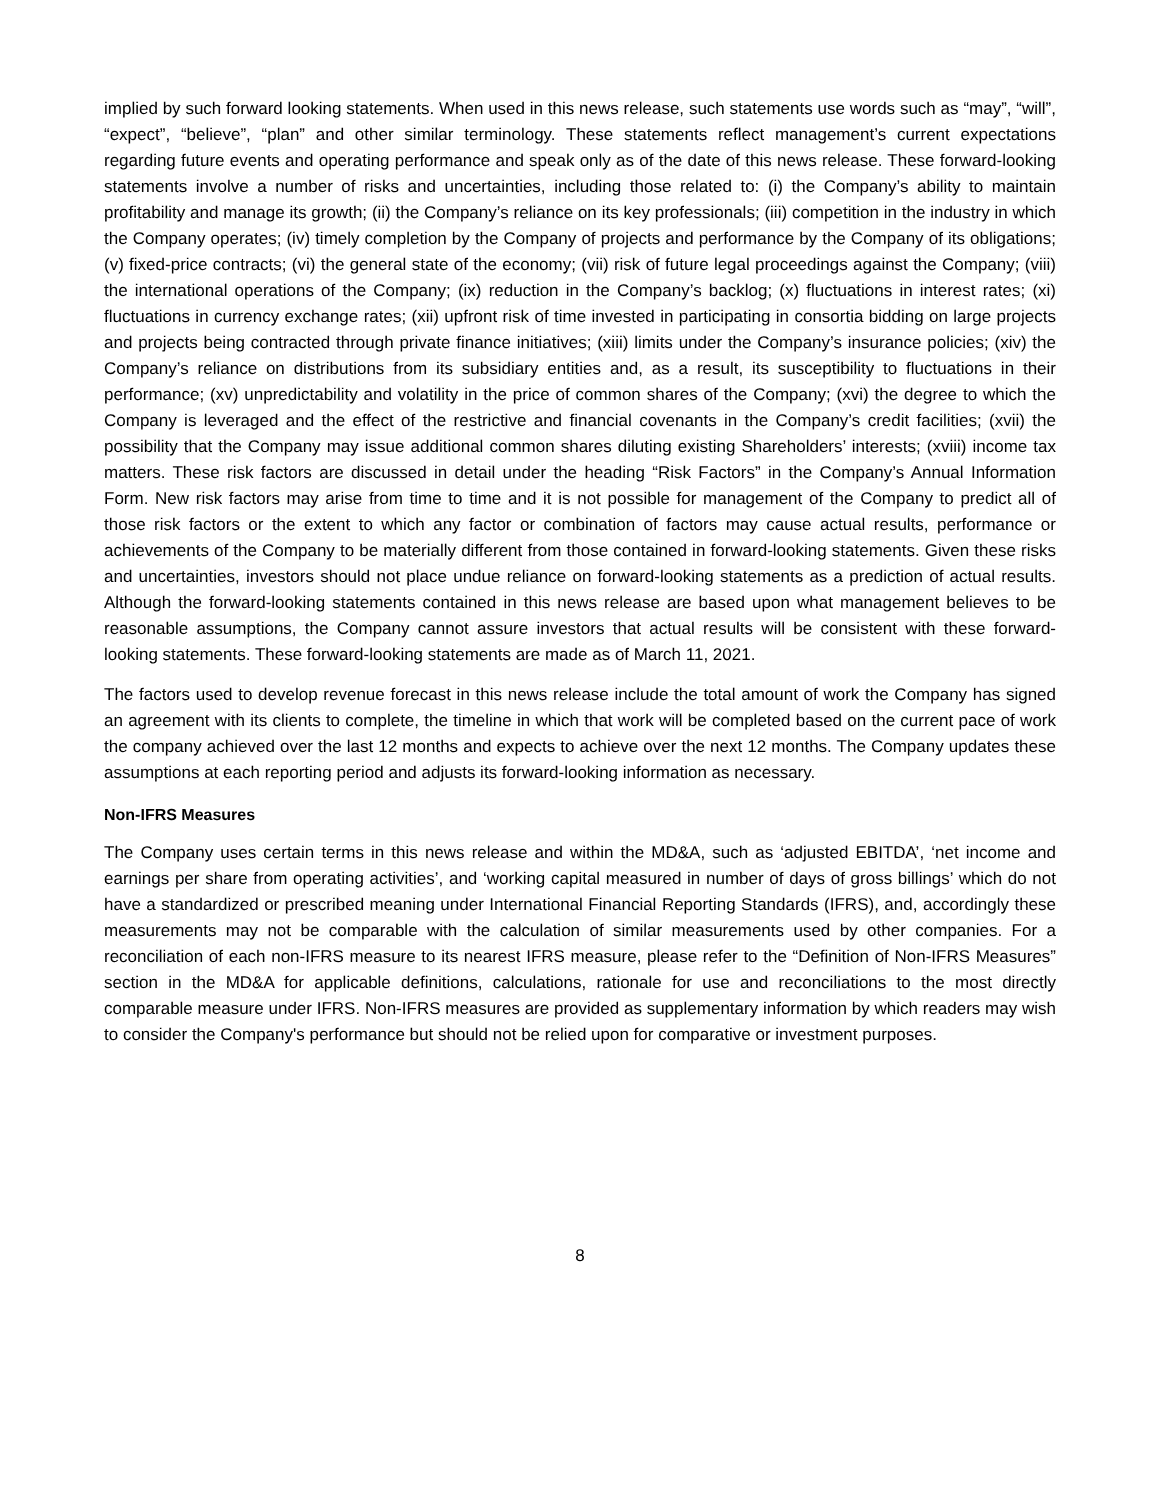implied by such forward looking statements. When used in this news release, such statements use words such as “may”, “will”, “expect”, “believe”, “plan” and other similar terminology. These statements reflect management’s current expectations regarding future events and operating performance and speak only as of the date of this news release. These forward-looking statements involve a number of risks and uncertainties, including those related to: (i) the Company’s ability to maintain profitability and manage its growth; (ii) the Company’s reliance on its key professionals; (iii) competition in the industry in which the Company operates; (iv) timely completion by the Company of projects and performance by the Company of its obligations; (v) fixed-price contracts; (vi) the general state of the economy; (vii) risk of future legal proceedings against the Company; (viii) the international operations of the Company; (ix) reduction in the Company’s backlog; (x) fluctuations in interest rates; (xi) fluctuations in currency exchange rates; (xii) upfront risk of time invested in participating in consortia bidding on large projects and projects being contracted through private finance initiatives; (xiii) limits under the Company’s insurance policies; (xiv) the Company’s reliance on distributions from its subsidiary entities and, as a result, its susceptibility to fluctuations in their performance; (xv) unpredictability and volatility in the price of common shares of the Company; (xvi) the degree to which the Company is leveraged and the effect of the restrictive and financial covenants in the Company’s credit facilities; (xvii) the possibility that the Company may issue additional common shares diluting existing Shareholders’ interests; (xviii) income tax matters. These risk factors are discussed in detail under the heading “Risk Factors” in the Company’s Annual Information Form. New risk factors may arise from time to time and it is not possible for management of the Company to predict all of those risk factors or the extent to which any factor or combination of factors may cause actual results, performance or achievements of the Company to be materially different from those contained in forward-looking statements. Given these risks and uncertainties, investors should not place undue reliance on forward-looking statements as a prediction of actual results. Although the forward-looking statements contained in this news release are based upon what management believes to be reasonable assumptions, the Company cannot assure investors that actual results will be consistent with these forward-looking statements. These forward-looking statements are made as of March 11, 2021.
The factors used to develop revenue forecast in this news release include the total amount of work the Company has signed an agreement with its clients to complete, the timeline in which that work will be completed based on the current pace of work the company achieved over the last 12 months and expects to achieve over the next 12 months. The Company updates these assumptions at each reporting period and adjusts its forward-looking information as necessary.
Non-IFRS Measures
The Company uses certain terms in this news release and within the MD&A, such as ‘adjusted EBITDA’, ‘net income and earnings per share from operating activities’, and ‘working capital measured in number of days of gross billings’ which do not have a standardized or prescribed meaning under International Financial Reporting Standards (IFRS), and, accordingly these measurements may not be comparable with the calculation of similar measurements used by other companies. For a reconciliation of each non-IFRS measure to its nearest IFRS measure, please refer to the “Definition of Non-IFRS Measures” section in the MD&A for applicable definitions, calculations, rationale for use and reconciliations to the most directly comparable measure under IFRS. Non-IFRS measures are provided as supplementary information by which readers may wish to consider the Company's performance but should not be relied upon for comparative or investment purposes.
8